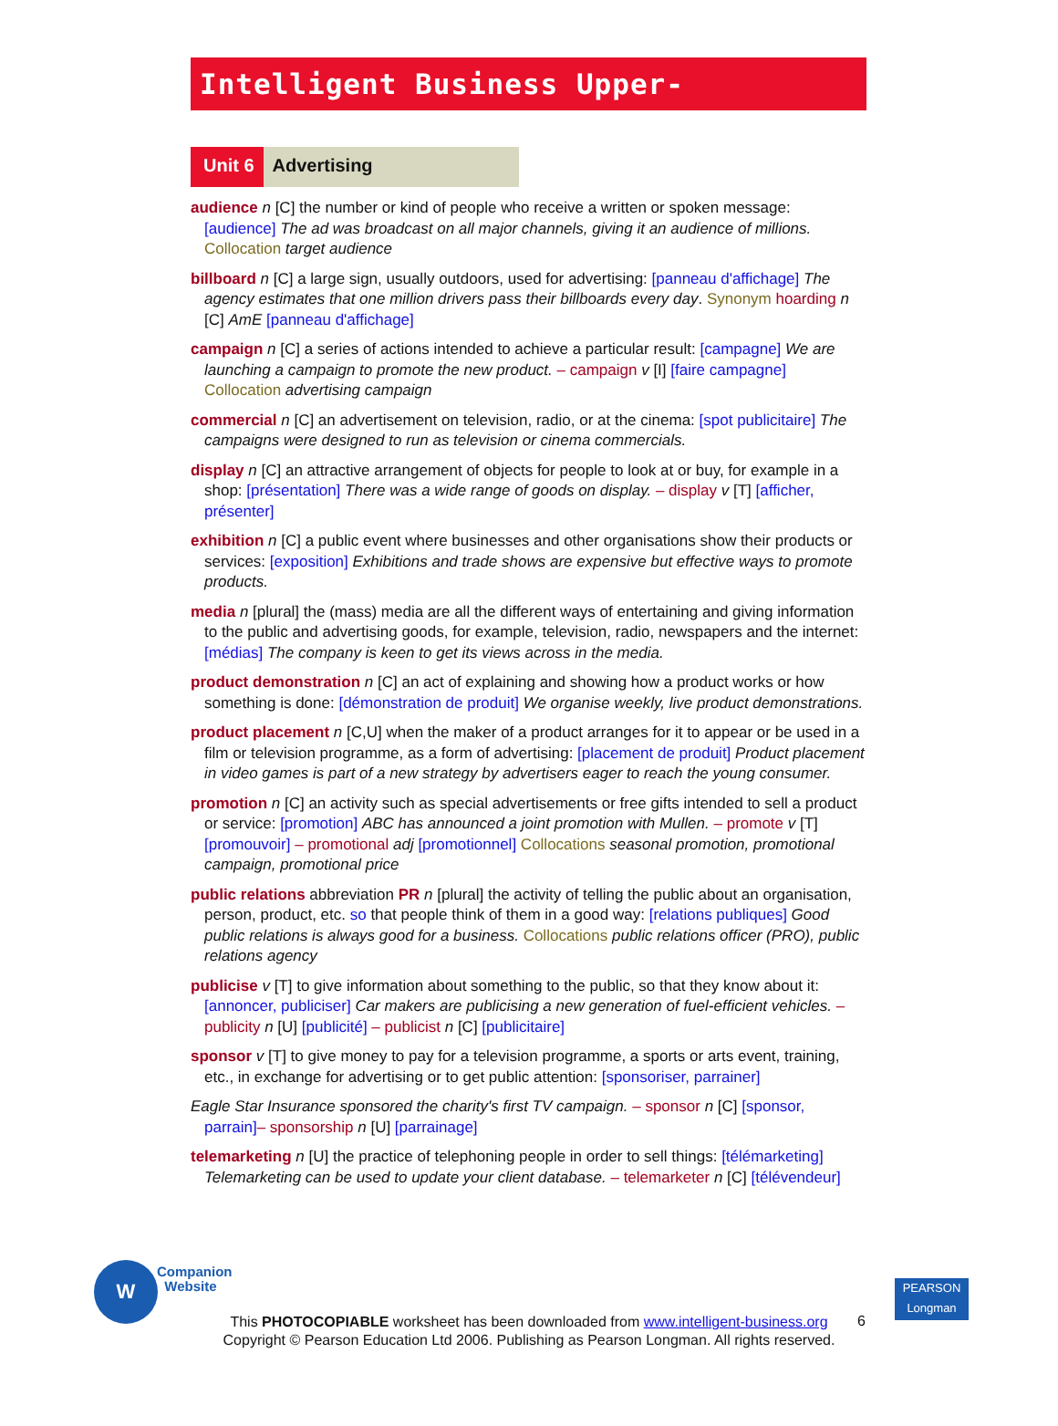Intelligent Business Upper-Intermediate
Unit 6 Advertising
audience n [C] the number or kind of people who receive a written or spoken message: [audience] The ad was broadcast on all major channels, giving it an audience of millions. Collocation target audience
billboard n [C] a large sign, usually outdoors, used for advertising: [panneau d'affichage] The agency estimates that one million drivers pass their billboards every day. Synonym hoarding n [C] AmE [panneau d'affichage]
campaign n [C] a series of actions intended to achieve a particular result: [campagne] We are launching a campaign to promote the new product. – campaign v [I] [faire campagne] Collocation advertising campaign
commercial n [C] an advertisement on television, radio, or at the cinema: [spot publicitaire] The campaigns were designed to run as television or cinema commercials.
display n [C] an attractive arrangement of objects for people to look at or buy, for example in a shop: [présentation] There was a wide range of goods on display. – display v [T] [afficher, présenter]
exhibition n [C] a public event where businesses and other organisations show their products or services: [exposition] Exhibitions and trade shows are expensive but effective ways to promote products.
media n [plural] the (mass) media are all the different ways of entertaining and giving information to the public and advertising goods, for example, television, radio, newspapers and the internet: [médias] The company is keen to get its views across in the media.
product demonstration n [C] an act of explaining and showing how a product works or how something is done: [démonstration de produit] We organise weekly, live product demonstrations.
product placement n [C,U] when the maker of a product arranges for it to appear or be used in a film or television programme, as a form of advertising: [placement de produit] Product placement in video games is part of a new strategy by advertisers eager to reach the young consumer.
promotion n [C] an activity such as special advertisements or free gifts intended to sell a product or service: [promotion] ABC has announced a joint promotion with Mullen. – promote v [T] [promouvoir] – promotional adj [promotionnel] Collocations seasonal promotion, promotional campaign, promotional price
public relations abbreviation PR n [plural] the activity of telling the public about an organisation, person, product, etc. so that people think of them in a good way: [relations publiques] Good public relations is always good for a business. Collocations public relations officer (PRO), public relations agency
publicise v [T] to give information about something to the public, so that they know about it: [annoncer, publiciser] Car makers are publicising a new generation of fuel-efficient vehicles. – publicity n [U] [publicité] – publicist n [C] [publicitaire]
sponsor v [T] to give money to pay for a television programme, a sports or arts event, training, etc., in exchange for advertising or to get public attention: [sponsoriser, parrainer]
Eagle Star Insurance sponsored the charity's first TV campaign. – sponsor n [C] [sponsor, parrain]– sponsorship n [U] [parrainage]
telemarketing n [U] the practice of telephoning people in order to sell things: [télémarketing] Telemarketing can be used to update your client database. – telemarketer n [C] [télévendeur]
W
Companion
Website
PEARSON
Longman
This PHOTOCOPIABLE worksheet has been downloaded from www.intelligent-business.org
Copyright © Pearson Education Ltd 2006. Publishing as Pearson Longman. All rights reserved.
6